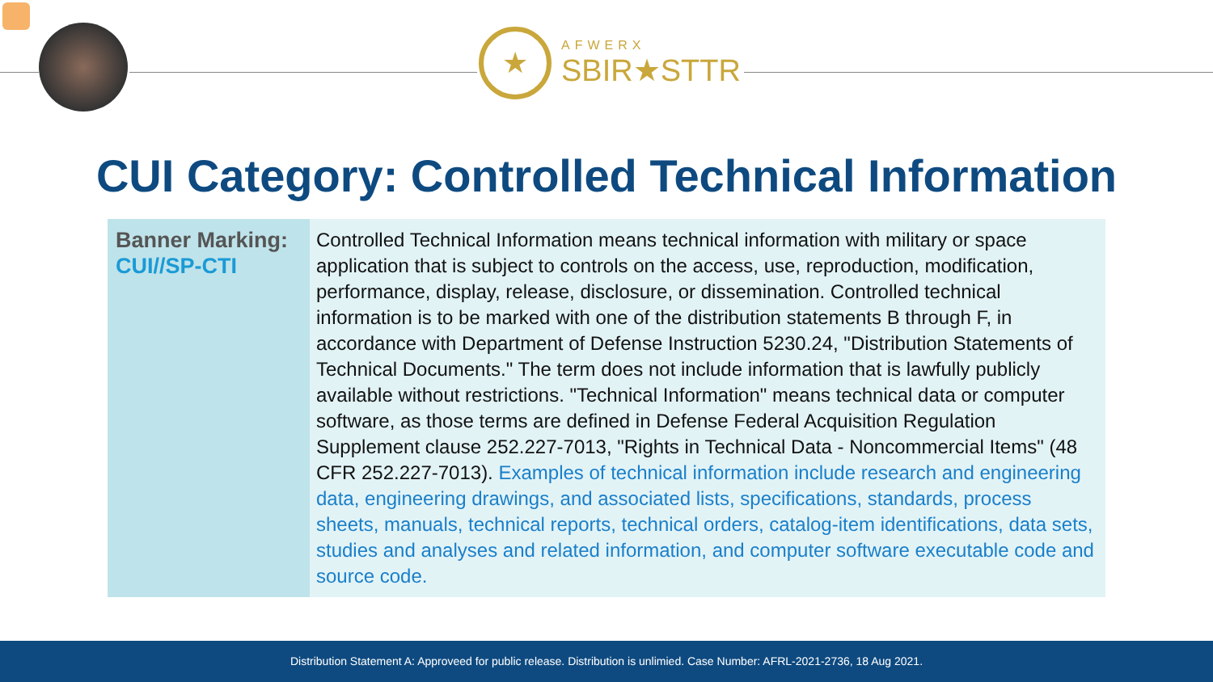★
AFWERX
SBIR★STTR
CUI Category: Controlled Technical Information
| Banner Marking: CUI//SP-CTI | Controlled Technical Information means technical information with military or space application that is subject to controls on the access, use, reproduction, modification, performance, display, release, disclosure, or dissemination. Controlled technical information is to be marked with one of the distribution statements B through F, in accordance with Department of Defense Instruction 5230.24, "Distribution Statements of Technical Documents." The term does not include information that is lawfully publicly available without restrictions. "Technical Information" means technical data or computer software, as those terms are defined in Defense Federal Acquisition Regulation Supplement clause 252.227-7013, "Rights in Technical Data - Noncommercial Items" (48 CFR 252.227-7013). Examples of technical information include research and engineering data, engineering drawings, and associated lists, specifications, standards, process sheets, manuals, technical reports, technical orders, catalog-item identifications, data sets, studies and analyses and related information, and computer software executable code and source code. |
Distribution Statement A: Approveed for public release. Distribution is unlimied. Case Number: AFRL-2021-2736, 18 Aug 2021.